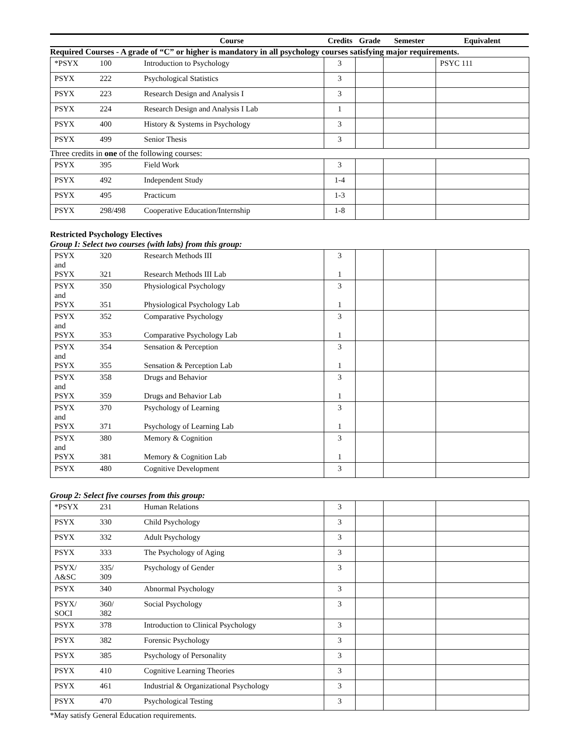| | | Course | Credits | Grade | Semester | Equivalent |
| --- | --- | --- | --- | --- | --- | --- |
Required Courses - A grade of “C” or higher is mandatory in all psychology courses satisfying major requirements.
| *PSYX | 100 | Introduction to Psychology | 3 | | | PSYC 111 |
| PSYX | 222 | Psychological Statistics | 3 | | | |
| PSYX | 223 | Research Design and Analysis I | 3 | | | |
| PSYX | 224 | Research Design and Analysis I Lab | 1 | | | |
| PSYX | 400 | History & Systems in Psychology | 3 | | | |
| PSYX | 499 | Senior Thesis | 3 | | | |
Three credits in one of the following courses:
| PSYX | 395 | Field Work | 3 | | | |
| PSYX | 492 | Independent Study | 1-4 | | | |
| PSYX | 495 | Practicum | 1-3 | | | |
| PSYX | 298/498 | Cooperative Education/Internship | 1-8 | | | |
Restricted Psychology Electives
Group I: Select two courses (with labs) from this group:
| PSYX and PSYX | 320 321 | Research Methods III Research Methods III Lab | 3 1 | | | |
| PSYX and PSYX | 350 351 | Physiological Psychology Physiological Psychology Lab | 3 1 | | | |
| PSYX and PSYX | 352 353 | Comparative Psychology Comparative Psychology Lab | 3 1 | | | |
| PSYX and PSYX | 354 355 | Sensation & Perception Sensation & Perception Lab | 3 1 | | | |
| PSYX and PSYX | 358 359 | Drugs and Behavior Drugs and Behavior Lab | 3 1 | | | |
| PSYX and PSYX | 370 371 | Psychology of Learning Psychology of Learning Lab | 3 1 | | | |
| PSYX and PSYX | 380 381 | Memory & Cognition Memory & Cognition Lab | 3 1 | | | |
| PSYX | 480 | Cognitive Development | 3 | | | |
Group 2: Select five courses from this group:
| *PSYX | 231 | Human Relations | 3 | | | |
| PSYX | 330 | Child Psychology | 3 | | | |
| PSYX | 332 | Adult Psychology | 3 | | | |
| PSYX | 333 | The Psychology of Aging | 3 | | | |
| PSYX/ A&SC | 335/ 309 | Psychology of Gender | 3 | | | |
| PSYX | 340 | Abnormal Psychology | 3 | | | |
| PSYX/ SOCI | 360/ 382 | Social Psychology | 3 | | | |
| PSYX | 378 | Introduction to Clinical Psychology | 3 | | | |
| PSYX | 382 | Forensic Psychology | 3 | | | |
| PSYX | 385 | Psychology of Personality | 3 | | | |
| PSYX | 410 | Cognitive Learning Theories | 3 | | | |
| PSYX | 461 | Industrial & Organizational Psychology | 3 | | | |
| PSYX | 470 | Psychological Testing | 3 | | | |
*May satisfy General Education requirements.